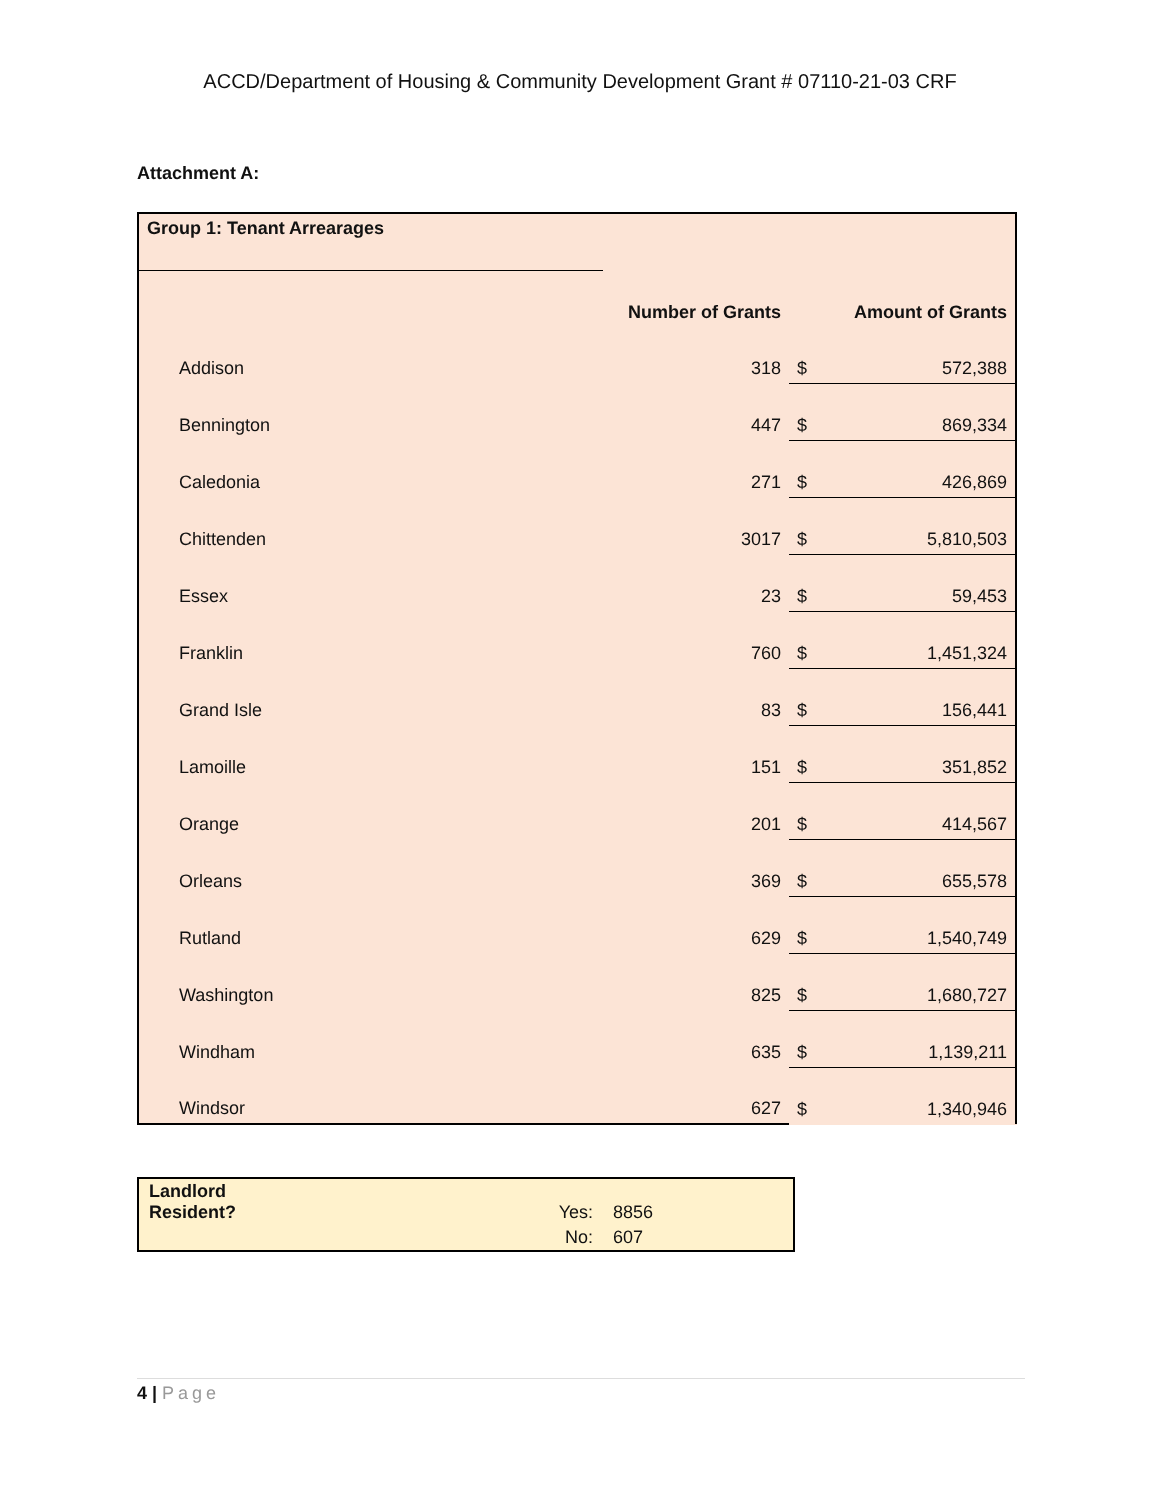ACCD/Department of Housing & Community Development Grant # 07110-21-03 CRF
Attachment A:
| Group 1: Tenant Arrearages | | | |
| --- | --- | --- | --- |
| | Number of Grants | Amount of Grants | |
| Addison | 318 | $ | 572,388 |
| Bennington | 447 | $ | 869,334 |
| Caledonia | 271 | $ | 426,869 |
| Chittenden | 3017 | $ | 5,810,503 |
| Essex | 23 | $ | 59,453 |
| Franklin | 760 | $ | 1,451,324 |
| Grand Isle | 83 | $ | 156,441 |
| Lamoille | 151 | $ | 351,852 |
| Orange | 201 | $ | 414,567 |
| Orleans | 369 | $ | 655,578 |
| Rutland | 629 | $ | 1,540,749 |
| Washington | 825 | $ | 1,680,727 |
| Windham | 635 | $ | 1,139,211 |
| Windsor | 627 | $ | 1,340,946 |
| Landlord Resident? | Yes: | 8856 |
| | No: | 607 |
4 | Page